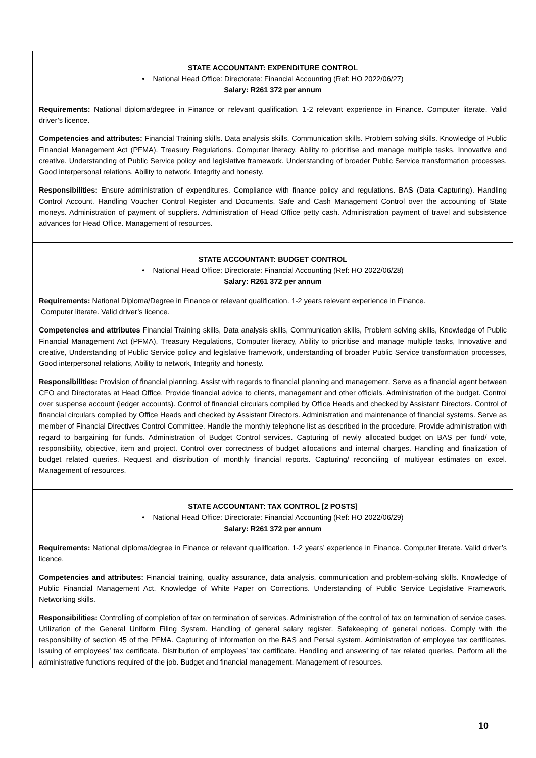STATE ACCOUNTANT: EXPENDITURE CONTROL
• National Head Office: Directorate: Financial Accounting (Ref: HO 2022/06/27)
Salary: R261 372 per annum
Requirements: National diploma/degree in Finance or relevant qualification. 1-2 relevant experience in Finance. Computer literate. Valid driver’s licence.
Competencies and attributes: Financial Training skills. Data analysis skills. Communication skills. Problem solving skills. Knowledge of Public Financial Management Act (PFMA). Treasury Regulations. Computer literacy. Ability to prioritise and manage multiple tasks. Innovative and creative. Understanding of Public Service policy and legislative framework. Understanding of broader Public Service transformation processes. Good interpersonal relations. Ability to network. Integrity and honesty.
Responsibilities: Ensure administration of expenditures. Compliance with finance policy and regulations. BAS (Data Capturing). Handling Control Account. Handling Voucher Control Register and Documents. Safe and Cash Management Control over the accounting of State moneys. Administration of payment of suppliers. Administration of Head Office petty cash. Administration payment of travel and subsistence advances for Head Office. Management of resources.
STATE ACCOUNTANT: BUDGET CONTROL
• National Head Office: Directorate: Financial Accounting (Ref: HO 2022/06/28)
Salary: R261 372 per annum
Requirements: National Diploma/Degree in Finance or relevant qualification. 1-2 years relevant experience in Finance.
Computer literate. Valid driver’s licence.
Competencies and attributes Financial Training skills, Data analysis skills, Communication skills, Problem solving skills, Knowledge of Public Financial Management Act (PFMA), Treasury Regulations, Computer literacy, Ability to prioritise and manage multiple tasks, Innovative and creative, Understanding of Public Service policy and legislative framework, understanding of broader Public Service transformation processes, Good interpersonal relations, Ability to network, Integrity and honesty.
Responsibilities: Provision of financial planning. Assist with regards to financial planning and management. Serve as a financial agent between CFO and Directorates at Head Office. Provide financial advice to clients, management and other officials. Administration of the budget. Control over suspense account (ledger accounts). Control of financial circulars compiled by Office Heads and checked by Assistant Directors. Control of financial circulars compiled by Office Heads and checked by Assistant Directors. Administration and maintenance of financial systems. Serve as member of Financial Directives Control Committee. Handle the monthly telephone list as described in the procedure. Provide administration with regard to bargaining for funds. Administration of Budget Control services. Capturing of newly allocated budget on BAS per fund/ vote, responsibility, objective, item and project. Control over correctness of budget allocations and internal charges. Handling and finalization of budget related queries. Request and distribution of monthly financial reports. Capturing/ reconciling of multiyear estimates on excel. Management of resources.
STATE ACCOUNTANT: TAX CONTROL [2 POSTS]
• National Head Office: Directorate: Financial Accounting (Ref: HO 2022/06/29)
Salary: R261 372 per annum
Requirements: National diploma/degree in Finance or relevant qualification. 1-2 years’ experience in Finance. Computer literate. Valid driver’s licence.
Competencies and attributes: Financial training, quality assurance, data analysis, communication and problem-solving skills. Knowledge of Public Financial Management Act. Knowledge of White Paper on Corrections. Understanding of Public Service Legislative Framework. Networking skills.
Responsibilities: Controlling of completion of tax on termination of services. Administration of the control of tax on termination of service cases. Utilization of the General Uniform Filing System. Handling of general salary register. Safekeeping of general notices. Comply with the responsibility of section 45 of the PFMA. Capturing of information on the BAS and Persal system. Administration of employee tax certificates. Issuing of employees’ tax certificate. Distribution of employees’ tax certificate. Handling and answering of tax related queries. Perform all the administrative functions required of the job. Budget and financial management. Management of resources.
10